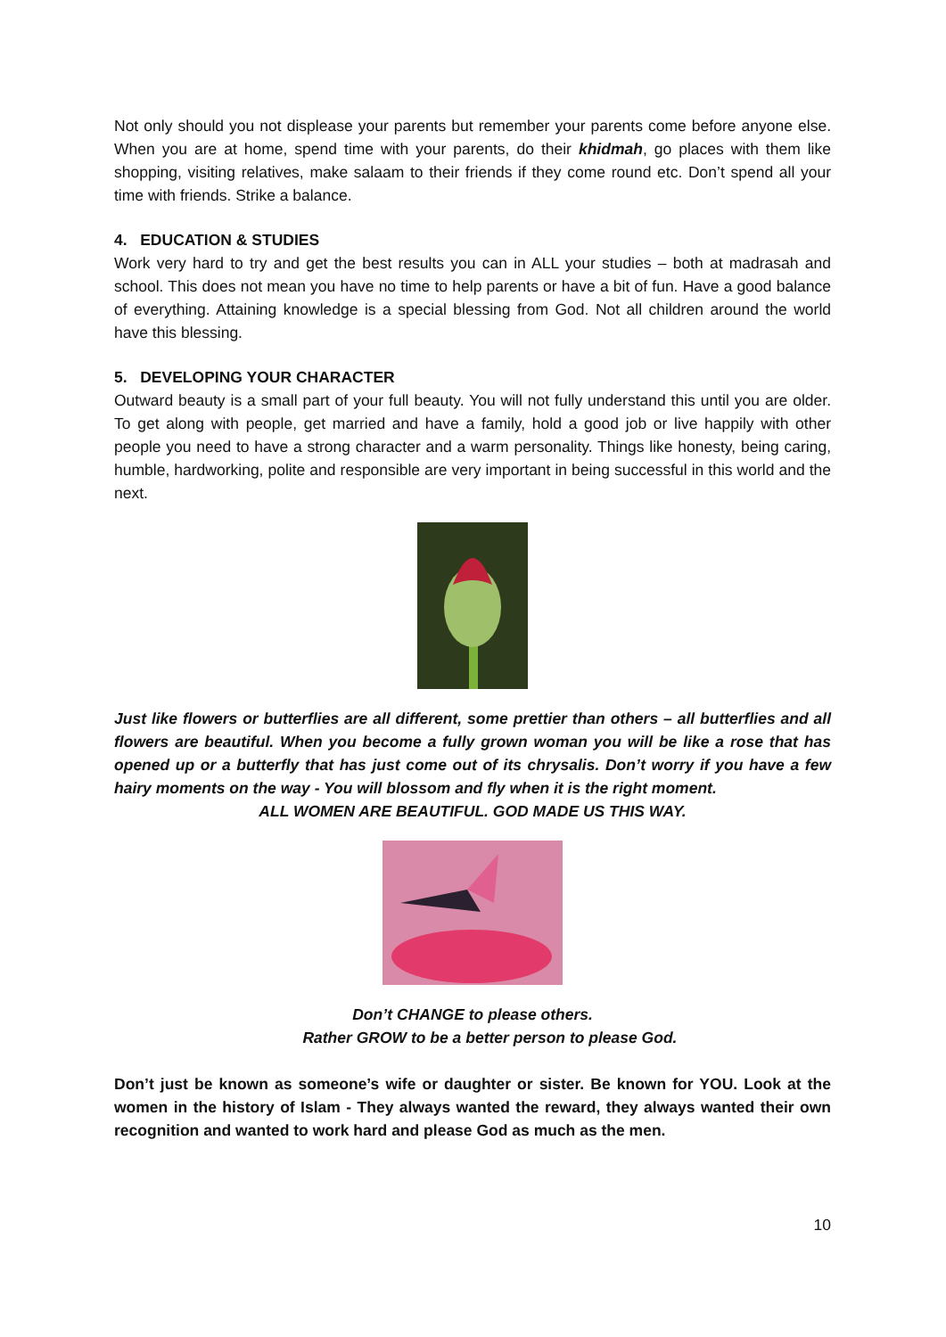Not only should you not displease your parents but remember your parents come before anyone else. When you are at home, spend time with your parents, do their khidmah, go places with them like shopping, visiting relatives, make salaam to their friends if they come round etc. Don’t spend all your time with friends. Strike a balance.
4. EDUCATION & STUDIES
Work very hard to try and get the best results you can in ALL your studies – both at madrasah and school. This does not mean you have no time to help parents or have a bit of fun. Have a good balance of everything. Attaining knowledge is a special blessing from God. Not all children around the world have this blessing.
5. DEVELOPING YOUR CHARACTER
Outward beauty is a small part of your full beauty. You will not fully understand this until you are older. To get along with people, get married and have a family, hold a good job or live happily with other people you need to have a strong character and a warm personality. Things like honesty, being caring, humble, hardworking, polite and responsible are very important in being successful in this world and the next.
Just like flowers or butterflies are all different, some prettier than others – all butterflies and all flowers are beautiful. When you become a fully grown woman you will be like a rose that has opened up or a butterfly that has just come out of its chrysalis. Don’t worry if you have a few hairy moments on the way - You will blossom and fly when it is the right moment.
ALL WOMEN ARE BEAUTIFUL. GOD MADE US THIS WAY.
Don’t CHANGE to please others.
Rather GROW to be a better person to please God.
Don’t just be known as someone’s wife or daughter or sister. Be known for YOU. Look at the women in the history of Islam - They always wanted the reward, they always wanted their own recognition and wanted to work hard and please God as much as the men.
10